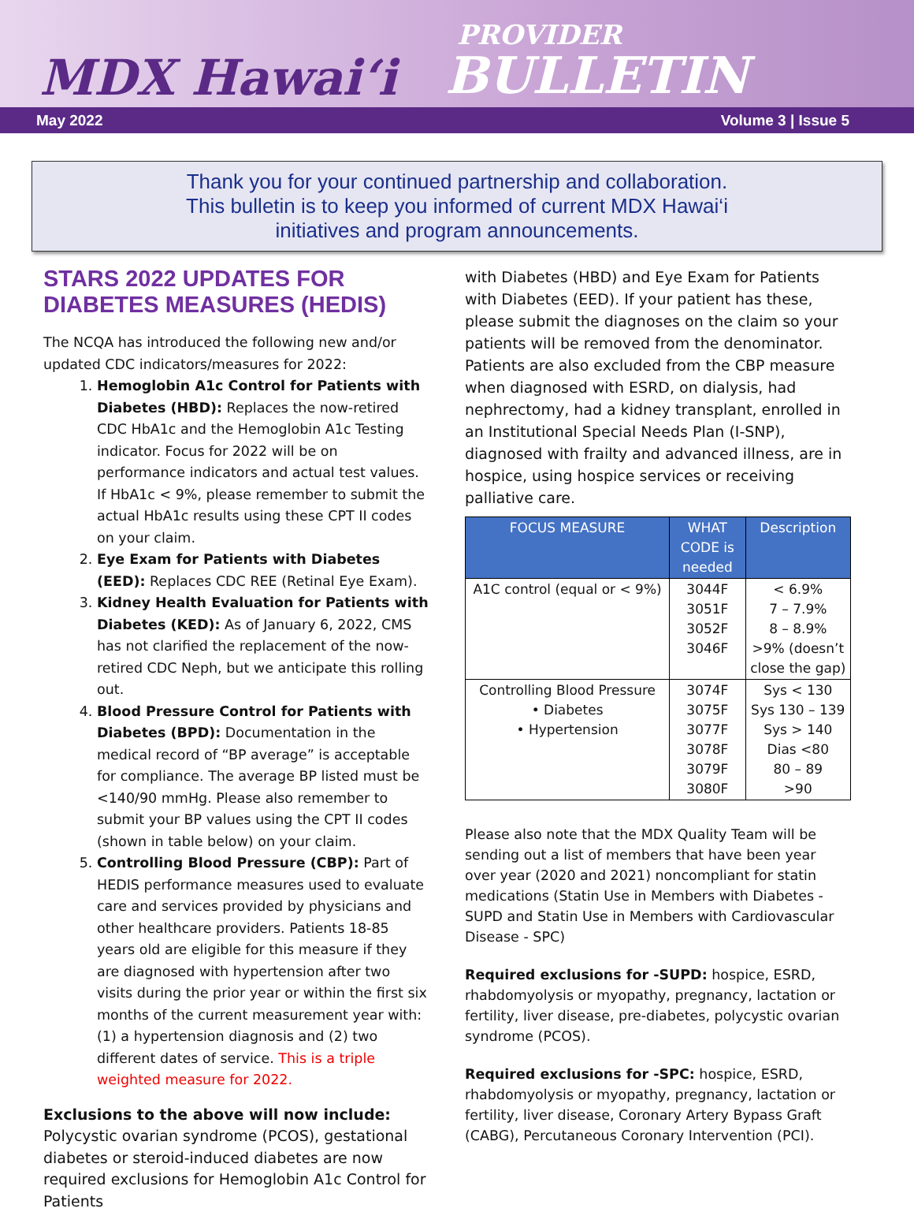MDX Hawai‘i
PROVIDER
BULLETIN
May 2022 Volume 3 | Issue 5
Thank you for your continued partnership and collaboration.
This bulletin is to keep you informed of current MDX Hawai‘i
initiatives and program announcements.
STARS 2022 UPDATES FOR DIABETES MEASURES (HEDIS)
The NCQA has introduced the following new and/or updated CDC indicators/measures for 2022:
1. Hemoglobin A1c Control for Patients with Diabetes (HBD): Replaces the now-retired CDC HbA1c and the Hemoglobin A1c Testing indicator. Focus for 2022 will be on performance indicators and actual test values. If HbA1c < 9%, please remember to submit the actual HbA1c results using these CPT II codes on your claim.
2. Eye Exam for Patients with Diabetes (EED): Replaces CDC REE (Retinal Eye Exam).
3. Kidney Health Evaluation for Patients with Diabetes (KED): As of January 6, 2022, CMS has not clarified the replacement of the now-retired CDC Neph, but we anticipate this rolling out.
4. Blood Pressure Control for Patients with Diabetes (BPD): Documentation in the medical record of “BP average” is acceptable for compliance. The average BP listed must be <140/90 mmHg. Please also remember to submit your BP values using the CPT II codes (shown in table below) on your claim.
5. Controlling Blood Pressure (CBP): Part of HEDIS performance measures used to evaluate care and services provided by physicians and other healthcare providers. Patients 18-85 years old are eligible for this measure if they are diagnosed with hypertension after two visits during the prior year or within the first six months of the current measurement year with: (1) a hypertension diagnosis and (2) two different dates of service. This is a triple weighted measure for 2022.
​Exclusions to the above will now include: Polycystic ovarian syndrome (PCOS), gestational diabetes or steroid-induced diabetes are now required exclusions for Hemoglobin A1c Control for Patients
with Diabetes (HBD) and Eye Exam for Patients with Diabetes (EED). If your patient has these, please submit the diagnoses on the claim so your patients will be removed from the denominator. Patients are also excluded from the CBP measure when diagnosed with ESRD, on dialysis, had nephrectomy, had a kidney transplant, enrolled in an Institutional Special Needs Plan (I-SNP), diagnosed with frailty and advanced illness, are in hospice, using hospice services or receiving palliative care.
| FOCUS MEASURE | WHAT CODE is needed | Description |
| --- | --- | --- |
| A1C control (equal or < 9%) | 3044F 3051F 3052F 3046F | < 6.9% 7 – 7.9% 8 – 8.9% >9% (doesn’t close the gap) |
| Controlling Blood Pressure • Diabetes • Hypertension | 3074F 3075F 3077F 3078F 3079F 3080F | Sys < 130 Sys 130 – 139 Sys > 140 Dias <80 80 – 89 >90 |
Please also note that the MDX Quality Team will be sending out a list of members that have been year over year (2020 and 2021) noncompliant for statin medications (Statin Use in Members with Diabetes -SUPD and Statin Use in Members with Cardiovascular Disease - SPC)
Required exclusions for -SUPD: hospice, ESRD, rhabdomyolysis or myopathy, pregnancy, lactation or fertility, liver disease, pre-diabetes, polycystic ovarian syndrome (PCOS).
Required exclusions for -SPC: hospice, ESRD, rhabdomyolysis or myopathy, pregnancy, lactation or fertility, liver disease, Coronary Artery Bypass Graft (CABG), Percutaneous Coronary Intervention (PCI).